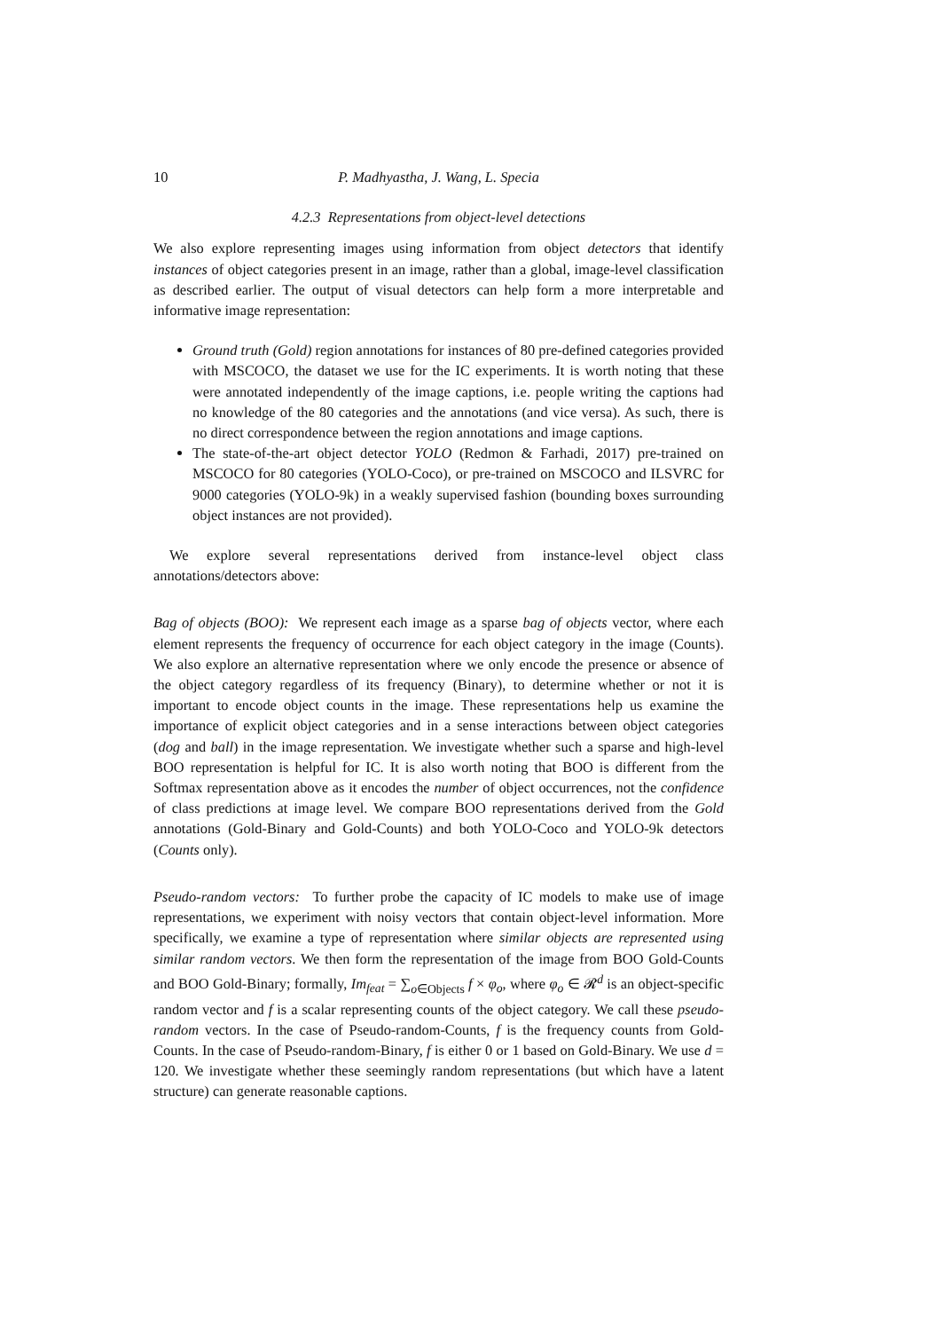10 P. Madhyastha, J. Wang, L. Specia
4.2.3 Representations from object-level detections
We also explore representing images using information from object detectors that identify instances of object categories present in an image, rather than a global, image-level classification as described earlier. The output of visual detectors can help form a more interpretable and informative image representation:
Ground truth (Gold) region annotations for instances of 80 pre-defined categories provided with MSCOCO, the dataset we use for the IC experiments. It is worth noting that these were annotated independently of the image captions, i.e. people writing the captions had no knowledge of the 80 categories and the annotations (and vice versa). As such, there is no direct correspondence between the region annotations and image captions.
The state-of-the-art object detector YOLO (Redmon & Farhadi, 2017) pre-trained on MSCOCO for 80 categories (YOLO-Coco), or pre-trained on MSCOCO and ILSVRC for 9000 categories (YOLO-9k) in a weakly supervised fashion (bounding boxes surrounding object instances are not provided).
We explore several representations derived from instance-level object class annotations/detectors above:
Bag of objects (BOO): We represent each image as a sparse bag of objects vector, where each element represents the frequency of occurrence for each object category in the image (Counts). We also explore an alternative representation where we only encode the presence or absence of the object category regardless of its frequency (Binary), to determine whether or not it is important to encode object counts in the image. These representations help us examine the importance of explicit object categories and in a sense interactions between object categories (dog and ball) in the image representation. We investigate whether such a sparse and high-level BOO representation is helpful for IC. It is also worth noting that BOO is different from the Softmax representation above as it encodes the number of object occurrences, not the confidence of class predictions at image level. We compare BOO representations derived from the Gold annotations (Gold-Binary and Gold-Counts) and both YOLO-Coco and YOLO-9k detectors (Counts only).
Pseudo-random vectors: To further probe the capacity of IC models to make use of image representations, we experiment with noisy vectors that contain object-level information. More specifically, we examine a type of representation where similar objects are represented using similar random vectors. We then form the representation of the image from BOO Gold-Counts and BOO Gold-Binary; formally, Im<sub>feat</sub> = ∑<sub>o∈Objects</sub> f × φ<sub>o</sub>, where φ<sub>o</sub> ∈ 𝓡<sup>d</sup> is an object-specific random vector and f is a scalar representing counts of the object category. We call these pseudo-random vectors. In the case of Pseudo-random-Counts, f is the frequency counts from Gold-Counts. In the case of Pseudo-random-Binary, f is either 0 or 1 based on Gold-Binary. We use d = 120. We investigate whether these seemingly random representations (but which have a latent structure) can generate reasonable captions.